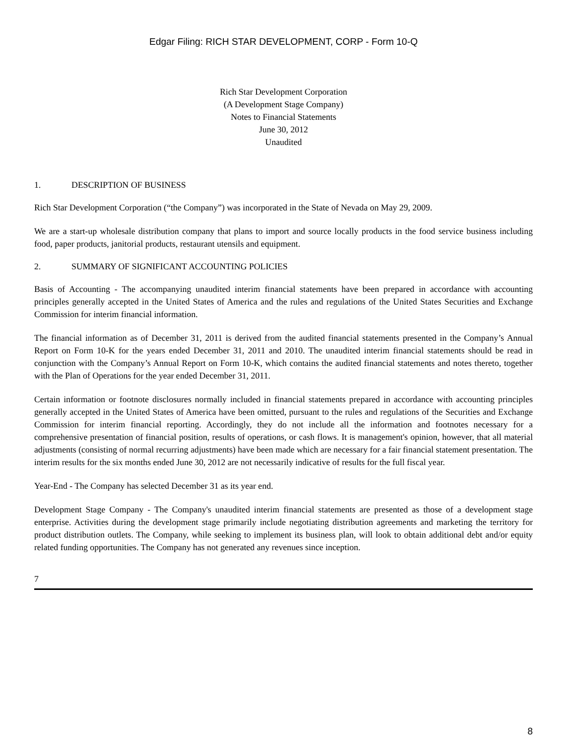Edgar Filing: RICH STAR DEVELOPMENT, CORP - Form 10-Q
Rich Star Development Corporation
(A Development Stage Company)
Notes to Financial Statements
June 30, 2012
Unaudited
1. DESCRIPTION OF BUSINESS
Rich Star Development Corporation (“the Company”) was incorporated in the State of Nevada on May 29, 2009.
We are a start-up wholesale distribution company that plans to import and source locally products in the food service business including food, paper products, janitorial products, restaurant utensils and equipment.
2. SUMMARY OF SIGNIFICANT ACCOUNTING POLICIES
Basis of Accounting - The accompanying unaudited interim financial statements have been prepared in accordance with accounting principles generally accepted in the United States of America and the rules and regulations of the United States Securities and Exchange Commission for interim financial information.
The financial information as of December 31, 2011 is derived from the audited financial statements presented in the Company’s Annual Report on Form 10-K for the years ended December 31, 2011 and 2010. The unaudited interim financial statements should be read in conjunction with the Company’s Annual Report on Form 10-K, which contains the audited financial statements and notes thereto, together with the Plan of Operations for the year ended December 31, 2011.
Certain information or footnote disclosures normally included in financial statements prepared in accordance with accounting principles generally accepted in the United States of America have been omitted, pursuant to the rules and regulations of the Securities and Exchange Commission for interim financial reporting. Accordingly, they do not include all the information and footnotes necessary for a comprehensive presentation of financial position, results of operations, or cash flows. It is management's opinion, however, that all material adjustments (consisting of normal recurring adjustments) have been made which are necessary for a fair financial statement presentation. The interim results for the six months ended June 30, 2012 are not necessarily indicative of results for the full fiscal year.
Year-End - The Company has selected December 31 as its year end.
Development Stage Company - The Company's unaudited interim financial statements are presented as those of a development stage enterprise. Activities during the development stage primarily include negotiating distribution agreements and marketing the territory for product distribution outlets. The Company, while seeking to implement its business plan, will look to obtain additional debt and/or equity related funding opportunities. The Company has not generated any revenues since inception.
7
8